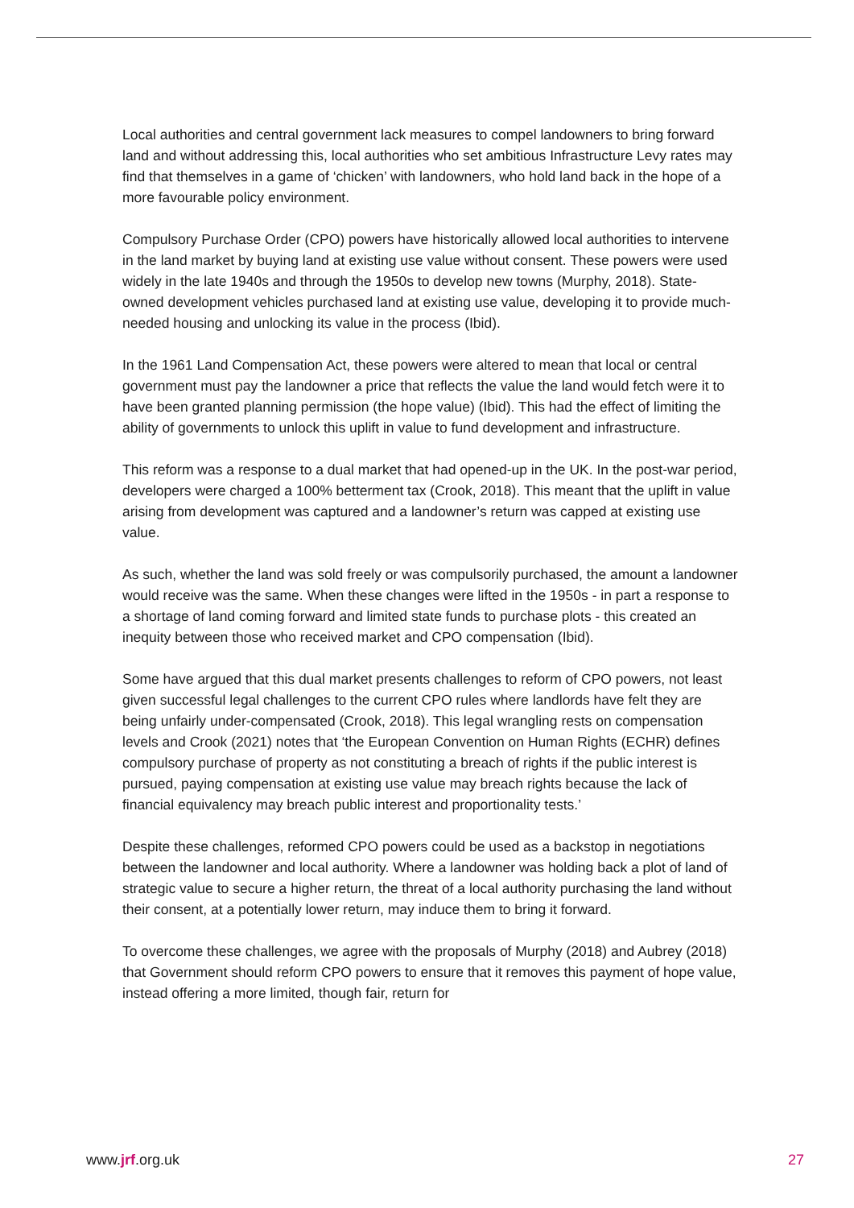Local authorities and central government lack measures to compel landowners to bring forward land and without addressing this, local authorities who set ambitious Infrastructure Levy rates may find that themselves in a game of ‘chicken’ with landowners, who hold land back in the hope of a more favourable policy environment.
Compulsory Purchase Order (CPO) powers have historically allowed local authorities to intervene in the land market by buying land at existing use value without consent. These powers were used widely in the late 1940s and through the 1950s to develop new towns (Murphy, 2018). State-owned development vehicles purchased land at existing use value, developing it to provide much-needed housing and unlocking its value in the process (Ibid).
In the 1961 Land Compensation Act, these powers were altered to mean that local or central government must pay the landowner a price that reflects the value the land would fetch were it to have been granted planning permission (the hope value) (Ibid). This had the effect of limiting the ability of governments to unlock this uplift in value to fund development and infrastructure.
This reform was a response to a dual market that had opened-up in the UK. In the post-war period, developers were charged a 100% betterment tax (Crook, 2018). This meant that the uplift in value arising from development was captured and a landowner’s return was capped at existing use value.
As such, whether the land was sold freely or was compulsorily purchased, the amount a landowner would receive was the same. When these changes were lifted in the 1950s - in part a response to a shortage of land coming forward and limited state funds to purchase plots - this created an inequity between those who received market and CPO compensation (Ibid).
Some have argued that this dual market presents challenges to reform of CPO powers, not least given successful legal challenges to the current CPO rules where landlords have felt they are being unfairly under-compensated (Crook, 2018). This legal wrangling rests on compensation levels and Crook (2021) notes that ‘the European Convention on Human Rights (ECHR) defines compulsory purchase of property as not constituting a breach of rights if the public interest is pursued, paying compensation at existing use value may breach rights because the lack of financial equivalency may breach public interest and proportionality tests.’
Despite these challenges, reformed CPO powers could be used as a backstop in negotiations between the landowner and local authority. Where a landowner was holding back a plot of land of strategic value to secure a higher return, the threat of a local authority purchasing the land without their consent, at a potentially lower return, may induce them to bring it forward.
To overcome these challenges, we agree with the proposals of Murphy (2018) and Aubrey (2018) that Government should reform CPO powers to ensure that it removes this payment of hope value, instead offering a more limited, though fair, return for
www.jrf.org.uk 27